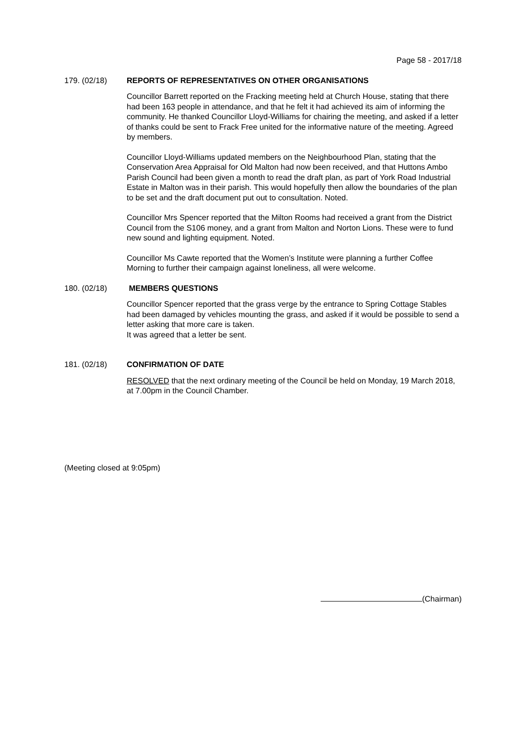Page 58 - 2017/18
179. (02/18) REPORTS OF REPRESENTATIVES ON OTHER ORGANISATIONS
Councillor Barrett reported on the Fracking meeting held at Church House, stating that there had been 163 people in attendance, and that he felt it had achieved its aim of informing the community. He thanked Councillor Lloyd-Williams for chairing the meeting, and asked if a letter of thanks could be sent to Frack Free united for the informative nature of the meeting. Agreed by members.
Councillor Lloyd-Williams updated members on the Neighbourhood Plan, stating that the Conservation Area Appraisal for Old Malton had now been received, and that Huttons Ambo Parish Council had been given a month to read the draft plan, as part of York Road Industrial Estate in Malton was in their parish. This would hopefully then allow the boundaries of the plan to be set and the draft document put out to consultation. Noted.
Councillor Mrs Spencer reported that the Milton Rooms had received a grant from the District Council from the S106 money, and a grant from Malton and Norton Lions. These were to fund new sound and lighting equipment. Noted.
Councillor Ms Cawte reported that the Women’s Institute were planning a further Coffee Morning to further their campaign against loneliness, all were welcome.
180. (02/18) MEMBERS QUESTIONS
Councillor Spencer reported that the grass verge by the entrance to Spring Cottage Stables had been damaged by vehicles mounting the grass, and asked if it would be possible to send a letter asking that more care is taken.
It was agreed that a letter be sent.
181. (02/18) CONFIRMATION OF DATE
RESOLVED that the next ordinary meeting of the Council be held on Monday, 19 March 2018, at 7.00pm in the Council Chamber.
(Meeting closed at 9:05pm)
(Chairman)